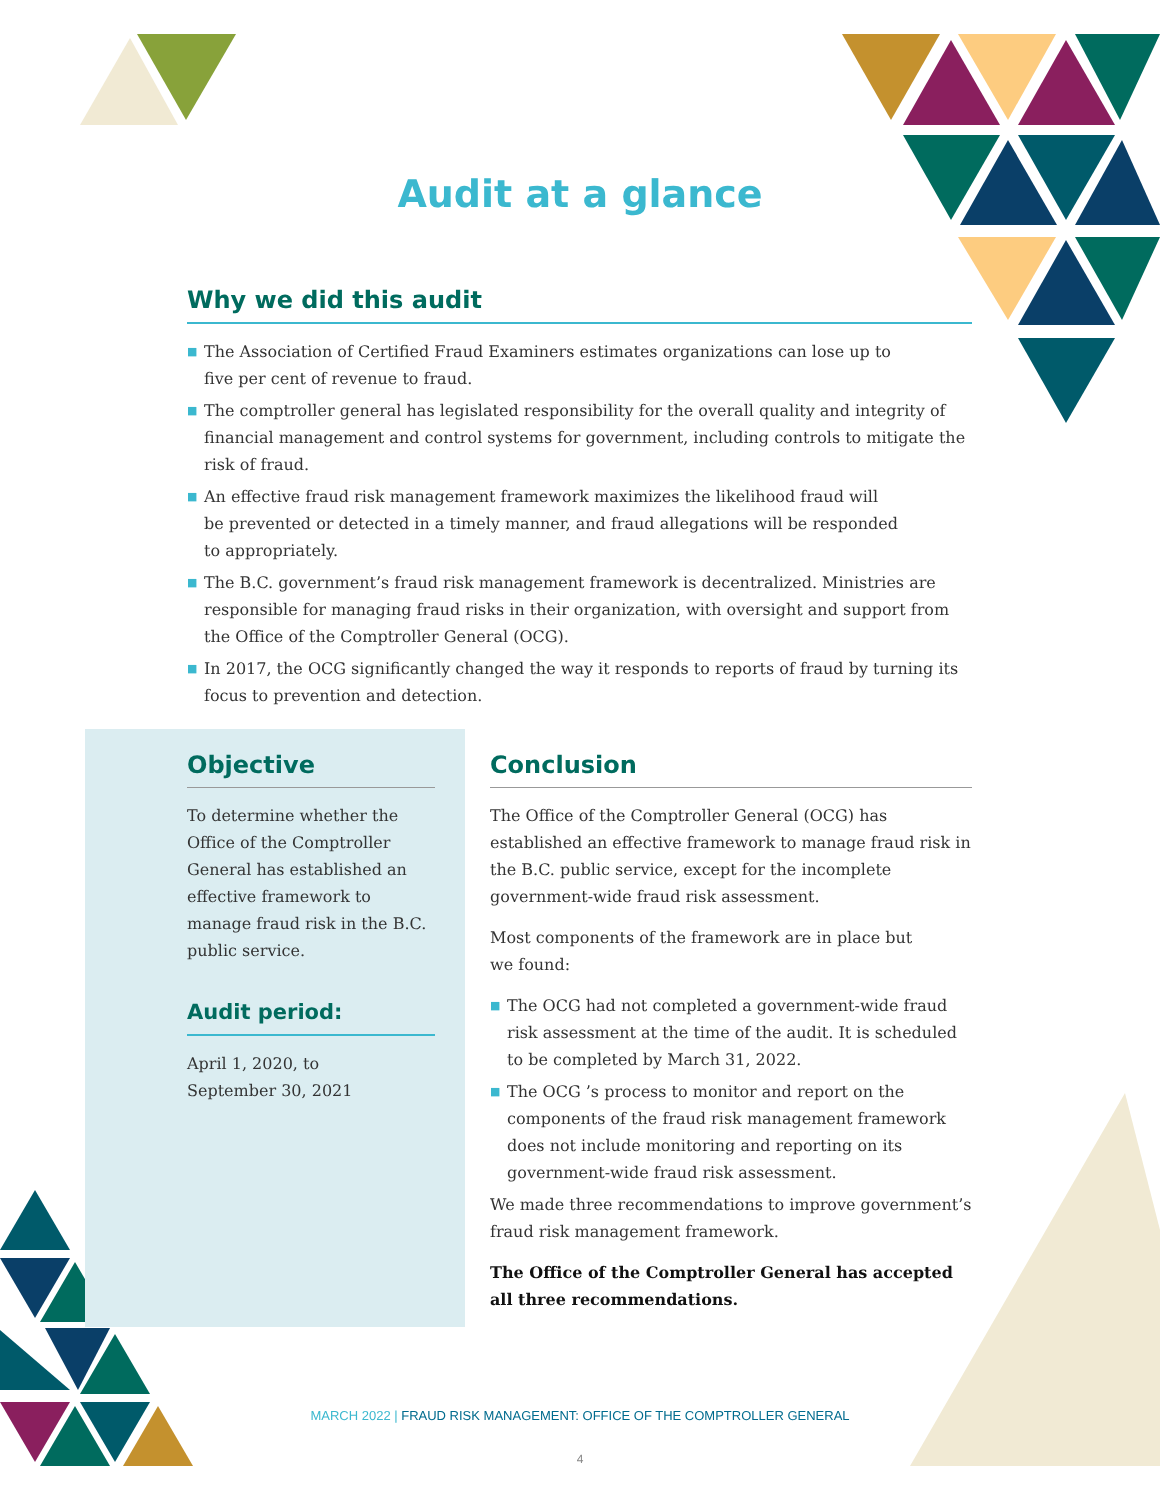Audit at a glance
Why we did this audit
■ The Association of Certified Fraud Examiners estimates organizations can lose up to
five per cent of revenue to fraud.
■ The comptroller general has legislated responsibility for the overall quality and integrity of financial management and control systems for government, including controls to mitigate the risk of fraud.
■ An effective fraud risk management framework maximizes the likelihood fraud will
be prevented or detected in a timely manner, and fraud allegations will be responded
to appropriately.
■ The B.C. government’s fraud risk management framework is decentralized. Ministries are responsible for managing fraud risks in their organization, with oversight and support from the Office of the Comptroller General (OCG).
■ In 2017, the OCG significantly changed the way it responds to reports of fraud by turning its focus to prevention and detection.
Objective
To determine whether the Office of the Comptroller General has established an effective framework to manage fraud risk in the B.C. public service.
Audit period:
April 1, 2020, to
September 30, 2021
Conclusion
The Office of the Comptroller General (OCG) has established an effective framework to manage fraud risk in the B.C. public service, except for the incomplete government-wide fraud risk assessment.
Most components of the framework are in place but
we found:
■ The OCG had not completed a government-wide fraud risk assessment at the time of the audit. It is scheduled to be completed by March 31, 2022.
■ The OCG ’s process to monitor and report on the components of the fraud risk management framework does not include monitoring and reporting on its government-wide fraud risk assessment.
We made three recommendations to improve government’s fraud risk management framework.
The Office of the Comptroller General has accepted all three recommendations.
MARCH 2022 | FRAUD RISK MANAGEMENT: OFFICE OF THE COMPTROLLER GENERAL
4